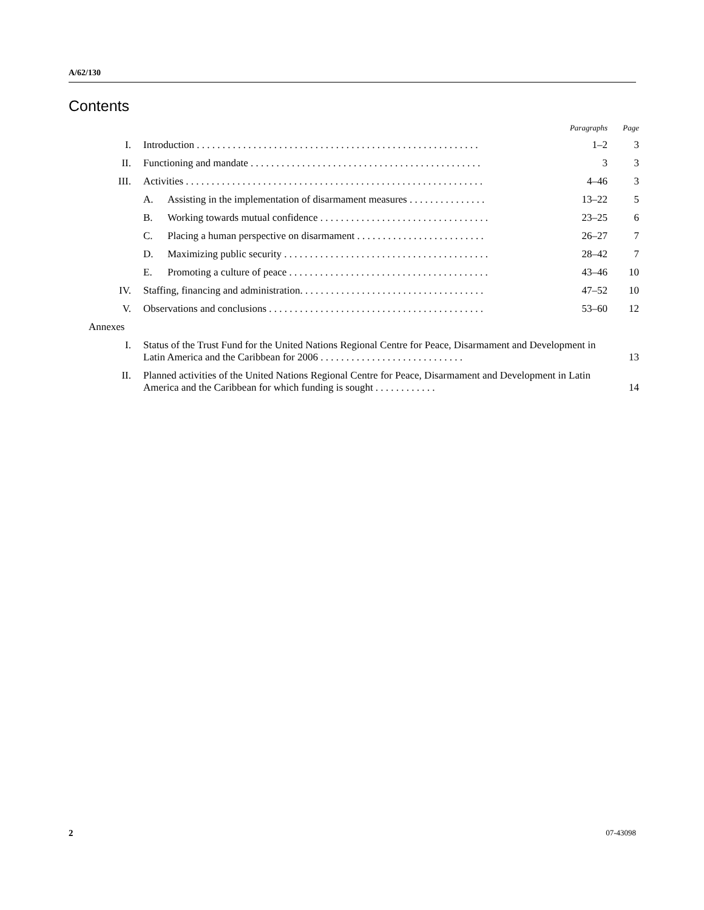A/62/130
Contents
| | | Paragraphs | Page |
| --- | --- | --- | --- |
| I. | Introduction . . . . . . . . . . . . . . . . . . . . . . . . . . . . . . . . . . . . . . . . . . . . . . . . . . . . . . . | 1–2 | 3 |
| II. | Functioning and mandate . . . . . . . . . . . . . . . . . . . . . . . . . . . . . . . . . . . . . . . . . . . . . | 3 | 3 |
| III. | Activities . . . . . . . . . . . . . . . . . . . . . . . . . . . . . . . . . . . . . . . . . . . . . . . . . . . . . . . . . . | 4–46 | 3 |
| | A. Assisting in the implementation of disarmament measures . . . . . . . . . . . . . . . | 13–22 | 5 |
| | B. Working towards mutual confidence . . . . . . . . . . . . . . . . . . . . . . . . . . . . . . . . . | 23–25 | 6 |
| | C. Placing a human perspective on disarmament . . . . . . . . . . . . . . . . . . . . . . . . . | 26–27 | 7 |
| | D. Maximizing public security . . . . . . . . . . . . . . . . . . . . . . . . . . . . . . . . . . . . . . . . | 28–42 | 7 |
| | E. Promoting a culture of peace . . . . . . . . . . . . . . . . . . . . . . . . . . . . . . . . . . . . . . . | 43–46 | 10 |
| IV. | Staffing, financing and administration. . . . . . . . . . . . . . . . . . . . . . . . . . . . . . . . . . . . | 47–52 | 10 |
| V. | Observations and conclusions . . . . . . . . . . . . . . . . . . . . . . . . . . . . . . . . . . . . . . . . . . | 53–60 | 12 |
| Annexes | | | |
| I. | Status of the Trust Fund for the United Nations Regional Centre for Peace, Disarmament and Development in Latin America and the Caribbean for 2006 . . . . . . . . . . . . . . . . . . . . . . . . . . . . | | 13 |
| II. | Planned activities of the United Nations Regional Centre for Peace, Disarmament and Development in Latin America and the Caribbean for which funding is sought . . . . . . . . . . . . | | 14 |
2 07-43098